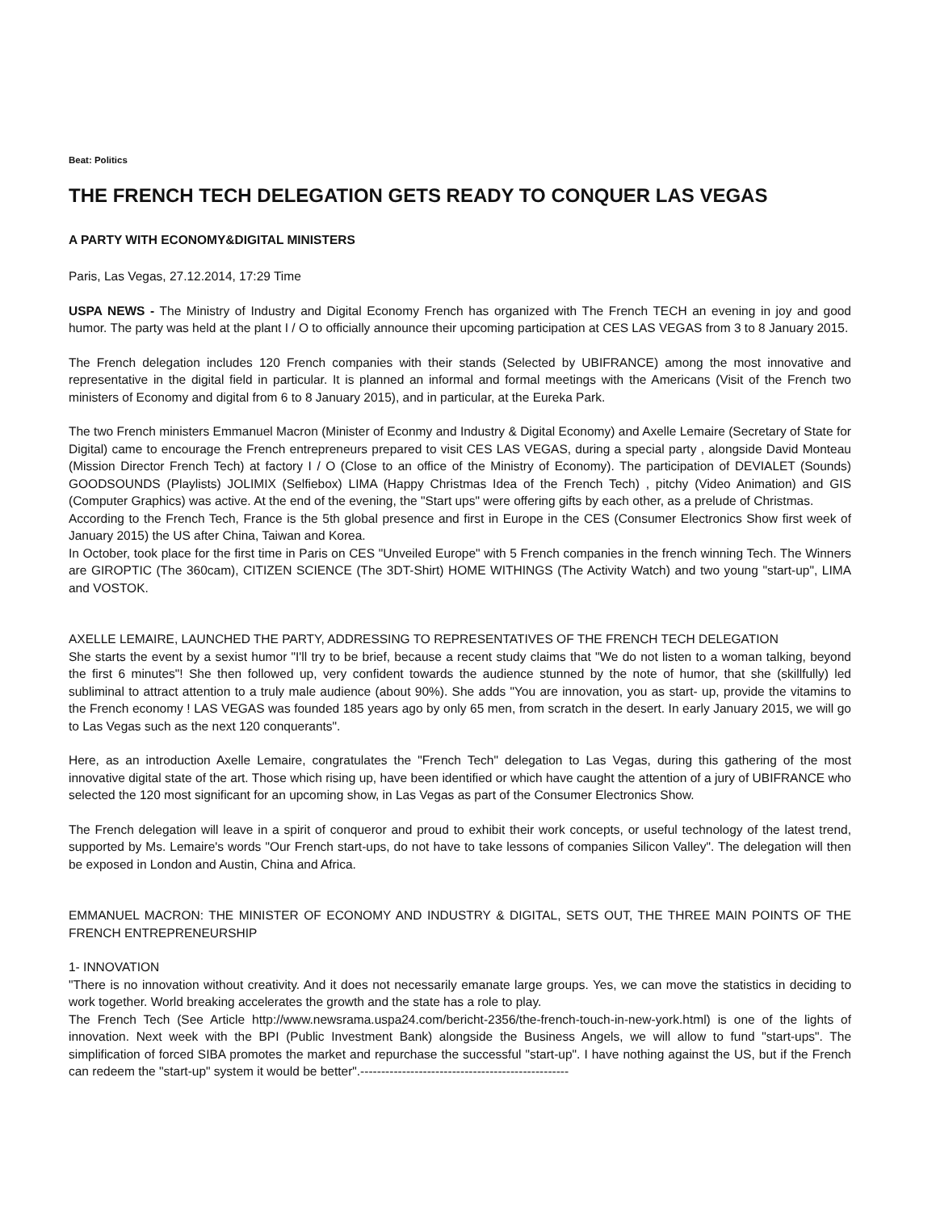Beat: Politics
THE FRENCH TECH DELEGATION GETS READY TO CONQUER LAS VEGAS
A PARTY WITH ECONOMY&DIGITAL MINISTERS
Paris, Las Vegas, 27.12.2014, 17:29 Time
USPA NEWS - The Ministry of Industry and Digital Economy French has organized with The French TECH an evening in joy and good humor. The party was held at the plant I / O to officially announce their upcoming participation at CES LAS VEGAS from 3 to 8 January 2015.
The French delegation includes 120 French companies with their stands (Selected by UBIFRANCE) among the most innovative and representative in the digital field in particular. It is planned an informal and formal meetings with the Americans (Visit of the French two ministers of Economy and digital from 6 to 8 January 2015), and in particular, at the Eureka Park.
The two French ministers Emmanuel Macron (Minister of Econmy and Industry & Digital Economy) and Axelle Lemaire (Secretary of State for Digital) came to encourage the French entrepreneurs prepared to visit CES LAS VEGAS, during a special party , alongside David Monteau (Mission Director French Tech) at factory I / O (Close to an office of the Ministry of Economy). The participation of DEVIALET (Sounds) GOODSOUNDS (Playlists) JOLIMIX (Selfiebox) LIMA (Happy Christmas Idea of the French Tech) , pitchy (Video Animation) and GIS (Computer Graphics) was active. At the end of the evening, the "Start ups" were offering gifts by each other, as a prelude of Christmas.
According to the French Tech, France is the 5th global presence and first in Europe in the CES (Consumer Electronics Show first week of January 2015) the US after China, Taiwan and Korea.
In October, took place for the first time in Paris on CES "Unveiled Europe" with 5 French companies in the french winning Tech. The Winners are GIROPTIC (The 360cam), CITIZEN SCIENCE (The 3DT-Shirt) HOME WITHINGS (The Activity Watch) and two young "start-up", LIMA and VOSTOK.
AXELLE LEMAIRE, LAUNCHED THE PARTY, ADDRESSING TO REPRESENTATIVES OF THE FRENCH TECH DELEGATION
She starts the event by a sexist humor "I'll try to be brief, because a recent study claims that "We do not listen to a woman talking, beyond the first 6 minutes"! She then followed up, very confident towards the audience stunned by the note of humor, that she (skillfully) led subliminal to attract attention to a truly male audience (about 90%). She adds "You are innovation, you as start- up, provide the vitamins to the French economy ! LAS VEGAS was founded 185 years ago by only 65 men, from scratch in the desert. In early January 2015, we will go to Las Vegas such as the next 120 conquerants".
Here, as an introduction Axelle Lemaire, congratulates the "French Tech" delegation to Las Vegas, during this gathering of the most innovative digital state of the art. Those which rising up, have been identified or which have caught the attention of a jury of UBIFRANCE who selected the 120 most significant for an upcoming show, in Las Vegas as part of the Consumer Electronics Show.
The French delegation will leave in a spirit of conqueror and proud to exhibit their work concepts, or useful technology of the latest trend, supported by Ms. Lemaire's words "Our French start-ups, do not have to take lessons of companies Silicon Valley". The delegation will then be exposed in London and Austin, China and Africa.
EMMANUEL MACRON: THE MINISTER OF ECONOMY AND INDUSTRY & DIGITAL, SETS OUT, THE THREE MAIN POINTS OF THE FRENCH ENTREPRENEURSHIP
1- INNOVATION
"There is no innovation without creativity. And it does not necessarily emanate large groups. Yes, we can move the statistics in deciding to work together. World breaking accelerates the growth and the state has a role to play.
The French Tech (See Article http://www.newsrama.uspa24.com/bericht-2356/the-french-touch-in-new-york.html) is one of the lights of innovation. Next week with the BPI (Public Investment Bank) alongside the Business Angels, we will allow to fund "start-ups". The simplification of forced SIBA promotes the market and repurchase the successful "start-up". I have nothing against the US, but if the French can redeem the "start-up" system it would be better".--------------------------------------------------